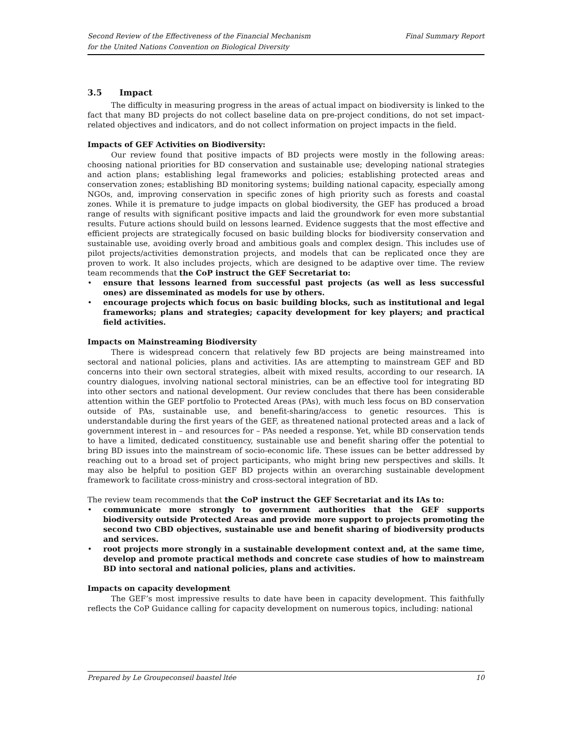Second Review of the Effectiveness of the Financial Mechanism
for the United Nations Convention on Biological Diversity
Final Summary Report
3.5 Impact
The difficulty in measuring progress in the areas of actual impact on biodiversity is linked to the fact that many BD projects do not collect baseline data on pre-project conditions, do not set impact-related objectives and indicators, and do not collect information on project impacts in the field.
Impacts of GEF Activities on Biodiversity:
Our review found that positive impacts of BD projects were mostly in the following areas: choosing national priorities for BD conservation and sustainable use; developing national strategies and action plans; establishing legal frameworks and policies; establishing protected areas and conservation zones; establishing BD monitoring systems; building national capacity, especially among NGOs, and, improving conservation in specific zones of high priority such as forests and coastal zones. While it is premature to judge impacts on global biodiversity, the GEF has produced a broad range of results with significant positive impacts and laid the groundwork for even more substantial results. Future actions should build on lessons learned. Evidence suggests that the most effective and efficient projects are strategically focused on basic building blocks for biodiversity conservation and sustainable use, avoiding overly broad and ambitious goals and complex design. This includes use of pilot projects/activities demonstration projects, and models that can be replicated once they are proven to work. It also includes projects, which are designed to be adaptive over time. The review team recommends that the CoP instruct the GEF Secretariat to:
• ensure that lessons learned from successful past projects (as well as less successful ones) are disseminated as models for use by others.
• encourage projects which focus on basic building blocks, such as institutional and legal frameworks; plans and strategies; capacity development for key players; and practical field activities.
Impacts on Mainstreaming Biodiversity
There is widespread concern that relatively few BD projects are being mainstreamed into sectoral and national policies, plans and activities. IAs are attempting to mainstream GEF and BD concerns into their own sectoral strategies, albeit with mixed results, according to our research. IA country dialogues, involving national sectoral ministries, can be an effective tool for integrating BD into other sectors and national development. Our review concludes that there has been considerable attention within the GEF portfolio to Protected Areas (PAs), with much less focus on BD conservation outside of PAs, sustainable use, and benefit-sharing/access to genetic resources. This is understandable during the first years of the GEF, as threatened national protected areas and a lack of government interest in – and resources for – PAs needed a response. Yet, while BD conservation tends to have a limited, dedicated constituency, sustainable use and benefit sharing offer the potential to bring BD issues into the mainstream of socio-economic life. These issues can be better addressed by reaching out to a broad set of project participants, who might bring new perspectives and skills. It may also be helpful to position GEF BD projects within an overarching sustainable development framework to facilitate cross-ministry and cross-sectoral integration of BD.
The review team recommends that the CoP instruct the GEF Secretariat and its IAs to:
• communicate more strongly to government authorities that the GEF supports biodiversity outside Protected Areas and provide more support to projects promoting the second two CBD objectives, sustainable use and benefit sharing of biodiversity products and services.
• root projects more strongly in a sustainable development context and, at the same time, develop and promote practical methods and concrete case studies of how to mainstream BD into sectoral and national policies, plans and activities.
Impacts on capacity development
The GEF’s most impressive results to date have been in capacity development. This faithfully reflects the CoP Guidance calling for capacity development on numerous topics, including: national
Prepared by Le Groupeconseil baastel ltée 10